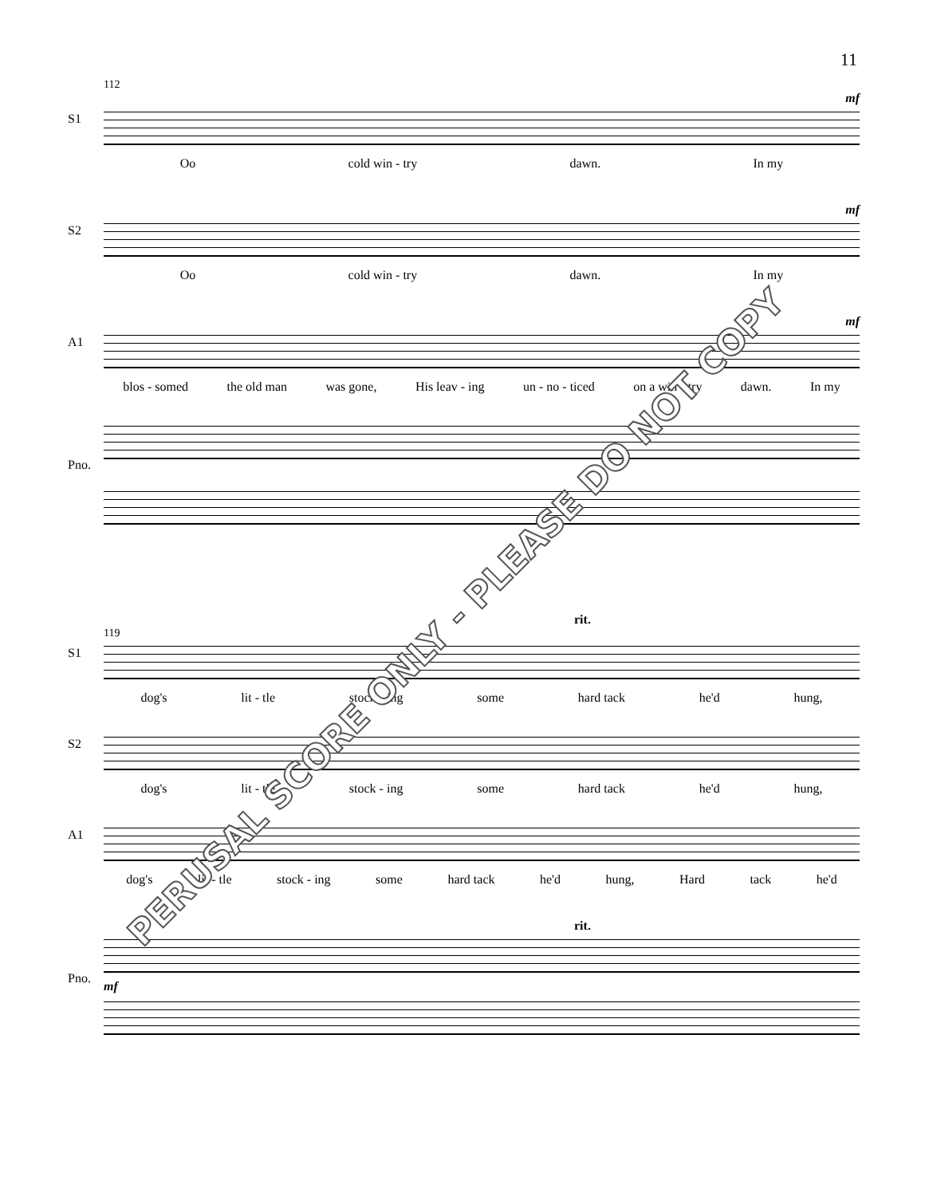11
112
mf
S1
Oo cold win - try dawn. In my
mf
S2
Oo cold win - try dawn. In my
mf
A1
blos - somed the old man was gone, His leav - ing un - no - ticed on a win - try dawn. In my
Pno.
rit.
119
S1
dog's lit - tle stock - ing some hard tack he'd hung,
S2
dog's lit - tle stock - ing some hard tack he'd hung,
A1
dog's lit - tle stock - ing some hard tack he'd hung, Hard tack he'd
rit.
Pno.
mf
PERUSAL SCORE ONLY - PLEASE DO NOT COPY